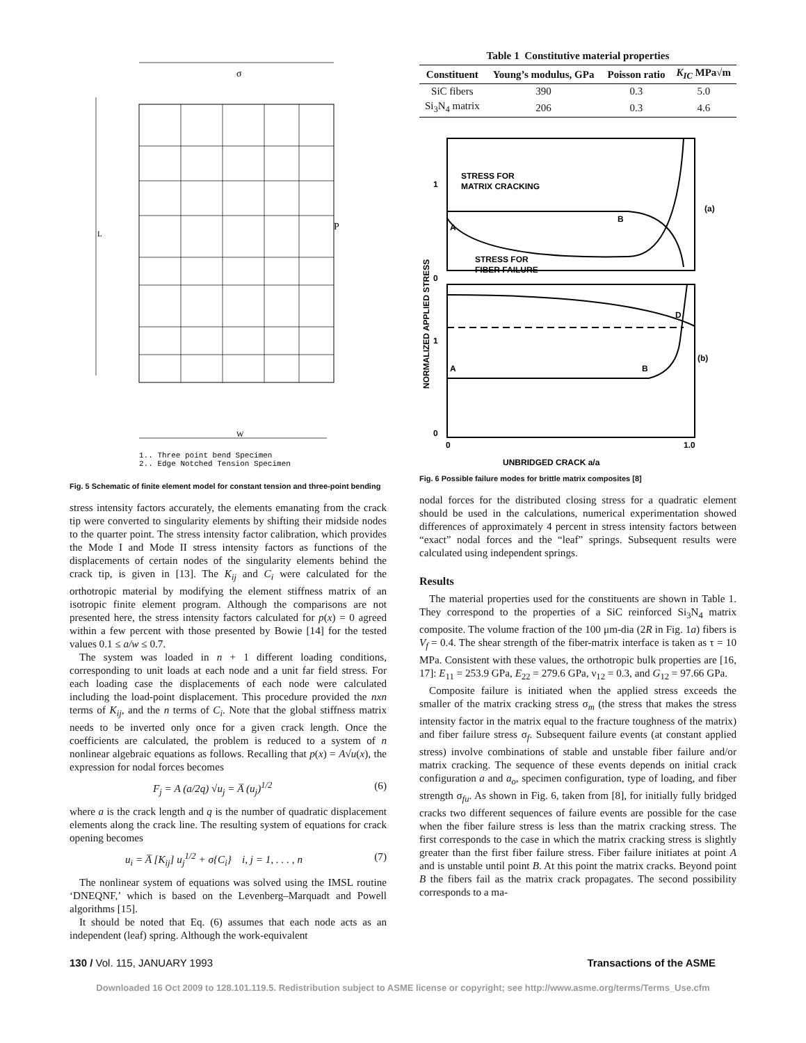L
W
σ
P
1.. Three point bend Specimen
2.. Edge Notched Tension Specimen
Fig. 5 Schematic of finite element model for constant tension and three-point bending
stress intensity factors accurately, the elements emanating from the crack tip were converted to singularity elements by shifting their midside nodes to the quarter point. The stress intensity factor calibration, which provides the Mode I and Mode II stress intensity factors as functions of the displacements of certain nodes of the singularity elements behind the crack tip, is given in [13]. The K<sub>ij</sub> and C<sub>i</sub> were calculated for the orthotropic material by modifying the element stiffness matrix of an isotropic finite element program. Although the comparisons are not presented here, the stress intensity factors calculated for p(x) = 0 agreed within a few percent with those presented by Bowie [14] for the tested values 0.1 ≤ a/w ≤ 0.7.
The system was loaded in n + 1 different loading conditions, corresponding to unit loads at each node and a unit far field stress. For each loading case the displacements of each node were calculated including the load-point displacement. This procedure provided the nxn terms of K<sub>ij</sub>, and the n terms of C<sub>i</sub>. Note that the global stiffness matrix needs to be inverted only once for a given crack length. Once the coefficients are calculated, the problem is reduced to a system of n nonlinear algebraic equations as follows. Recalling that p(x) = A√u(x), the expression for nodal forces becomes
F<sub>j</sub> = A (a/2q) √u<sub>j</sub> = A̅ (u<sub>j</sub>)<sup>1/2</sup> (6)
where a is the crack length and q is the number of quadratic displacement elements along the crack line. The resulting system of equations for crack opening becomes
u<sub>i</sub> = A̅ [K<sub>ij</sub>] u<sub>j</sub><sup>1/2</sup> + σ{C<sub>i</sub>} i, j = 1, . . . , n (7)
The nonlinear system of equations was solved using the IMSL routine ‘DNEQNF,’ which is based on the Levenberg–Marquadt and Powell algorithms [15].
It should be noted that Eq. (6) assumes that each node acts as an independent (leaf) spring. Although the work-equivalent
Table 1 Constitutive material properties
| Constituent | Young’s modulus, GPa | Poisson ratio | K<sub>IC</sub> MPa√m |
| --- | --- | --- | --- |
| SiC fibers | 390 | 0.3 | 5.0 |
| Si<sub>3</sub>N<sub>4</sub> matrix | 206 | 0.3 | 4.6 |
STRESS FOR
MATRIX CRACKING
STRESS FOR
FIBER FAILURE
A
B
(a)
A
B
D
(b)
1
0
1
0
0
1.0
UNBRIDGED CRACK a/a
NORMALIZED APPLIED STRESS
Fig. 6 Possible failure modes for brittle matrix composites [8]
nodal forces for the distributed closing stress for a quadratic element should be used in the calculations, numerical experimentation showed differences of approximately 4 percent in stress intensity factors between “exact” nodal forces and the “leaf” springs. Subsequent results were calculated using independent springs.
Results
The material properties used for the constituents are shown in Table 1. They correspond to the properties of a SiC reinforced Si<sub>3</sub>N<sub>4</sub> matrix composite. The volume fraction of the 100 μm-dia (2R in Fig. 1a) fibers is V<sub>f</sub> = 0.4. The shear strength of the fiber-matrix interface is taken as τ = 10 MPa. Consistent with these values, the orthotropic bulk properties are [16, 17]: E<sub>11</sub> = 253.9 GPa, E<sub>22</sub> = 279.6 GPa, ν<sub>12</sub> = 0.3, and G<sub>12</sub> = 97.66 GPa.
Composite failure is initiated when the applied stress exceeds the smaller of the matrix cracking stress σ<sub>m</sub> (the stress that makes the stress intensity factor in the matrix equal to the fracture toughness of the matrix) and fiber failure stress σ<sub>f</sub>. Subsequent failure events (at constant applied stress) involve combinations of stable and unstable fiber failure and/or matrix cracking. The sequence of these events depends on initial crack configuration a and a<sub>o</sub>, specimen configuration, type of loading, and fiber strength σ<sub>fu</sub>. As shown in Fig. 6, taken from [8], for initially fully bridged cracks two different sequences of failure events are possible for the case when the fiber failure stress is less than the matrix cracking stress. The first corresponds to the case in which the matrix cracking stress is slightly greater than the first fiber failure stress. Fiber failure initiates at point A and is unstable until point B. At this point the matrix cracks. Beyond point B the fibers fail as the matrix crack propagates. The second possibility corresponds to a ma-
130 / Vol. 115, JANUARY 1993 Transactions of the ASME
Downloaded 16 Oct 2009 to 128.101.119.5. Redistribution subject to ASME license or copyright; see http://www.asme.org/terms/Terms_Use.cfm